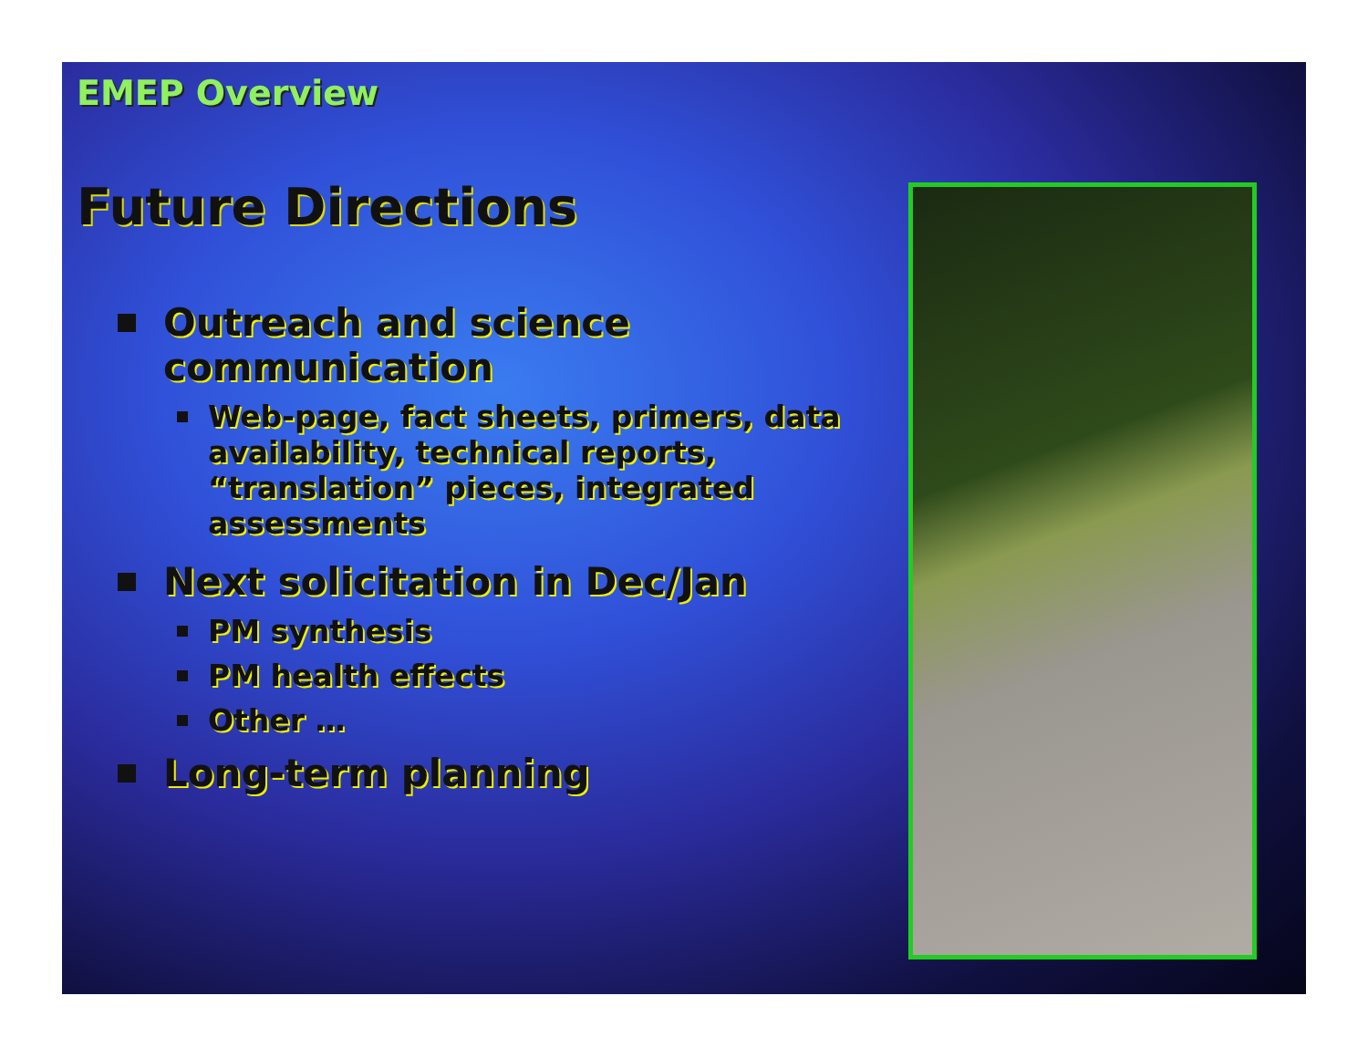EMEP Overview
Future Directions
Outreach and science communication
Web-page, fact sheets, primers, data availability, technical reports, “translation” pieces, integrated assessments
Next solicitation in Dec/Jan
PM synthesis
PM health effects
Other …
Long-term planning